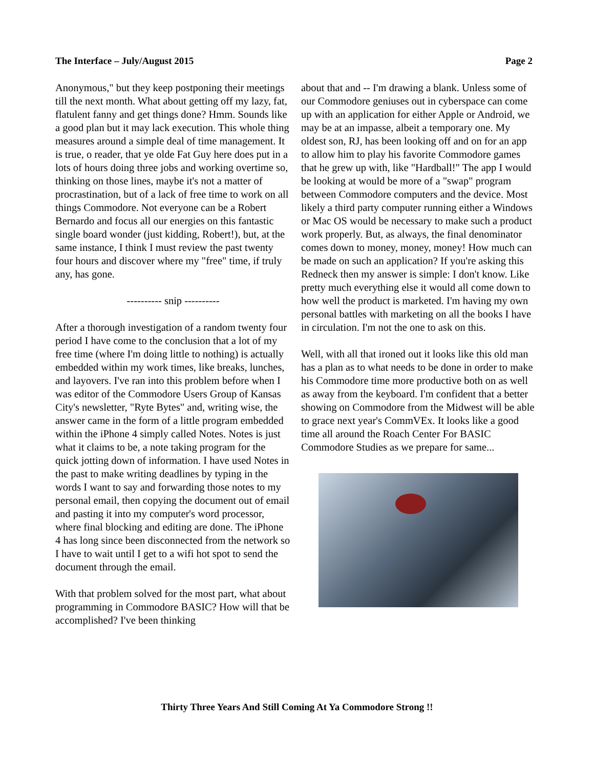The Interface – July/August 2015 Page 2
Anonymous," but they keep postponing their meetings till the next month. What about getting off my lazy, fat, flatulent fanny and get things done? Hmm. Sounds like a good plan but it may lack execution. This whole thing measures around a simple deal of time management. It is true, o reader, that ye olde Fat Guy here does put in a lots of hours doing three jobs and working overtime so, thinking on those lines, maybe it's not a matter of procrastination, but of a lack of free time to work on all things Commodore. Not everyone can be a Robert Bernardo and focus all our energies on this fantastic single board wonder (just kidding, Robert!), but, at the same instance, I think I must review the past twenty four hours and discover where my "free" time, if truly any, has gone.
---------- snip ----------
After a thorough investigation of a random twenty four period I have come to the conclusion that a lot of my free time (where I'm doing little to nothing) is actually embedded within my work times, like breaks, lunches, and layovers. I've ran into this problem before when I was editor of the Commodore Users Group of Kansas City's newsletter, "Ryte Bytes" and, writing wise, the answer came in the form of a little program embedded within the iPhone 4 simply called Notes. Notes is just what it claims to be, a note taking program for the quick jotting down of information. I have used Notes in the past to make writing deadlines by typing in the words I want to say and forwarding those notes to my personal email, then copying the document out of email and pasting it into my computer's word processor, where final blocking and editing are done. The iPhone 4 has long since been disconnected from the network so I have to wait until I get to a wifi hot spot to send the document through the email.
With that problem solved for the most part, what about programming in Commodore BASIC? How will that be accomplished? I've been thinking
about that and -- I'm drawing a blank. Unless some of our Commodore geniuses out in cyberspace can come up with an application for either Apple or Android, we may be at an impasse, albeit a temporary one. My oldest son, RJ, has been looking off and on for an app to allow him to play his favorite Commodore games that he grew up with, like "Hardball!" The app I would be looking at would be more of a "swap" program between Commodore computers and the device. Most likely a third party computer running either a Windows or Mac OS would be necessary to make such a product work properly. But, as always, the final denominator comes down to money, money, money! How much can be made on such an application? If you're asking this Redneck then my answer is simple: I don't know. Like pretty much everything else it would all come down to how well the product is marketed. I'm having my own personal battles with marketing on all the books I have in circulation. I'm not the one to ask on this.
Well, with all that ironed out it looks like this old man has a plan as to what needs to be done in order to make his Commodore time more productive both on as well as away from the keyboard. I'm confident that a better showing on Commodore from the Midwest will be able to grace next year's CommVEx. It looks like a good time all around the Roach Center For BASIC Commodore Studies as we prepare for same...
Thirty Three Years And Still Coming At Ya Commodore Strong !!